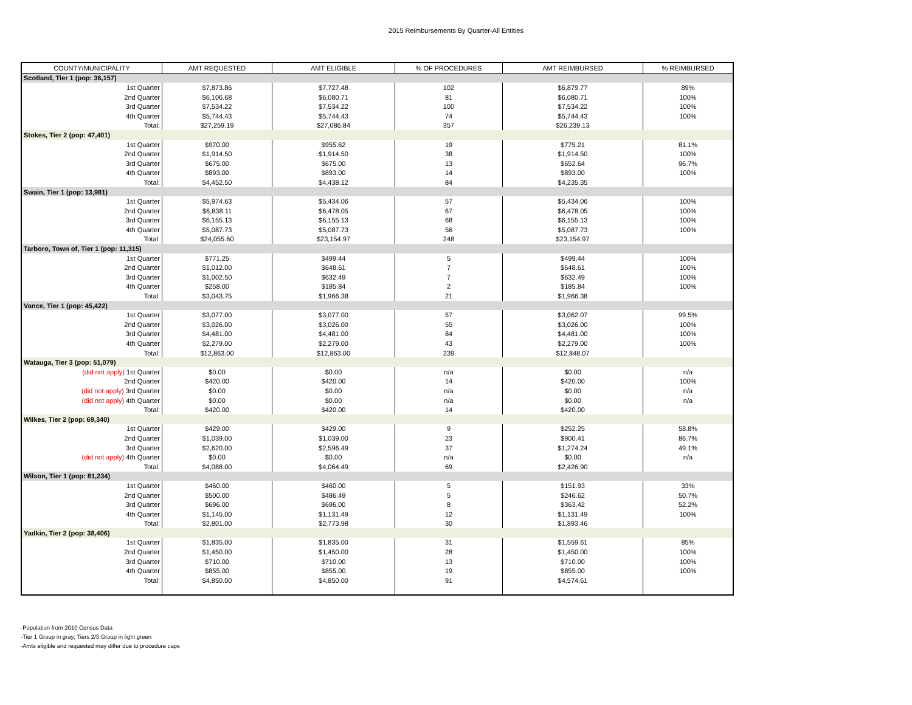2015 Reimbursements By Quarter-All Entities
| COUNTY/MUNICIPALITY | AMT REQUESTED | AMT ELIGIBLE | % OF PROCEDURES | AMT REIMBURSED | % REIMBURSED |
| --- | --- | --- | --- | --- | --- |
| Scotland, Tier 1 (pop: 36,157) | | | | | |
| 1st Quarter | $7,873.86 | $7,727.48 | 102 | $6,879.77 | 89% |
| 2nd Quarter | $6,106.68 | $6,080.71 | 81 | $6,080.71 | 100% |
| 3rd Quarter | $7,534.22 | $7,534.22 | 100 | $7,534.22 | 100% |
| 4th Quarter | $5,744.43 | $5,744.43 | 74 | $5,744.43 | 100% |
| Total: | $27,259.19 | $27,086.84 | 357 | $26,239.13 | |
| Stokes, Tier 2 (pop: 47,401) | | | | | |
| 1st Quarter | $970.00 | $955.62 | 19 | $775.21 | 81.1% |
| 2nd Quarter | $1,914.50 | $1,914.50 | 38 | $1,914.50 | 100% |
| 3rd Quarter | $675.00 | $675.00 | 13 | $652.64 | 96.7% |
| 4th Quarter | $893.00 | $893.00 | 14 | $893.00 | 100% |
| Total: | $4,452.50 | $4,438.12 | 84 | $4,235.35 | |
| Swain, Tier 1 (pop: 13,981) | | | | | |
| 1st Quarter | $5,974.63 | $5,434.06 | 57 | $5,434.06 | 100% |
| 2nd Quarter | $6,838.11 | $6,478.05 | 67 | $6,478.05 | 100% |
| 3rd Quarter | $6,155.13 | $6,155.13 | 68 | $6,155.13 | 100% |
| 4th Quarter | $5,087.73 | $5,087.73 | 56 | $5,087.73 | 100% |
| Total: | $24,055.60 | $23,154.97 | 248 | $23,154.97 | |
| Tarboro, Town of, Tier 1 (pop: 11,315) | | | | | |
| 1st Quarter | $771.25 | $499.44 | 5 | $499.44 | 100% |
| 2nd Quarter | $1,012.00 | $648.61 | 7 | $648.61 | 100% |
| 3rd Quarter | $1,002.50 | $632.49 | 7 | $632.49 | 100% |
| 4th Quarter | $258.00 | $185.84 | 2 | $185.84 | 100% |
| Total: | $3,043.75 | $1,966.38 | 21 | $1,966.38 | |
| Vance, Tier 1 (pop: 45,422) | | | | | |
| 1st Quarter | $3,077.00 | $3,077.00 | 57 | $3,062.07 | 99.5% |
| 2nd Quarter | $3,026.00 | $3,026.00 | 55 | $3,026.00 | 100% |
| 3rd Quarter | $4,481.00 | $4,481.00 | 84 | $4,481.00 | 100% |
| 4th Quarter | $2,279.00 | $2,279.00 | 43 | $2,279.00 | 100% |
| Total: | $12,863.00 | $12,863.00 | 239 | $12,848.07 | |
| Watauga, Tier 3 (pop: 51,079) | | | | | |
| (did not apply) 1st Quarter | $0.00 | $0.00 | n/a | $0.00 | n/a |
| 2nd Quarter | $420.00 | $420.00 | 14 | $420.00 | 100% |
| (did not apply) 3rd Quarter | $0.00 | $0.00 | n/a | $0.00 | n/a |
| (did not apply) 4th Quarter | $0.00 | $0.00 | n/a | $0.00 | n/a |
| Total: | $420.00 | $420.00 | 14 | $420.00 | |
| Wilkes, Tier 2 (pop: 69,340) | | | | | |
| 1st Quarter | $429.00 | $429.00 | 9 | $252.25 | 58.8% |
| 2nd Quarter | $1,039.00 | $1,039.00 | 23 | $900.41 | 86.7% |
| 3rd Quarter | $2,620.00 | $2,596.49 | 37 | $1,274.24 | 49.1% |
| (did not apply) 4th Quarter | $0.00 | $0.00 | n/a | $0.00 | n/a |
| Total: | $4,088.00 | $4,064.49 | 69 | $2,426.90 | |
| Wilson, Tier 1 (pop: 81,234) | | | | | |
| 1st Quarter | $460.00 | $460.00 | 5 | $151.93 | 33% |
| 2nd Quarter | $500.00 | $486.49 | 5 | $246.62 | 50.7% |
| 3rd Quarter | $696.00 | $696.00 | 8 | $363.42 | 52.2% |
| 4th Quarter | $1,145.00 | $1,131.49 | 12 | $1,131.49 | 100% |
| Total: | $2,801.00 | $2,773.98 | 30 | $1,893.46 | |
| Yadkin, Tier 2 (pop: 38,406) | | | | | |
| 1st Quarter | $1,835.00 | $1,835.00 | 31 | $1,559.61 | 85% |
| 2nd Quarter | $1,450.00 | $1,450.00 | 28 | $1,450.00 | 100% |
| 3rd Quarter | $710.00 | $710.00 | 13 | $710.00 | 100% |
| 4th Quarter | $855.00 | $855.00 | 19 | $855.00 | 100% |
| Total: | $4,850.00 | $4,850.00 | 91 | $4,574.61 | |
-Population from 2010 Census Data
-Tier 1 Group in gray; Tiers 2/3 Group in light green
-Amts eligible and requested may differ due to procedure caps